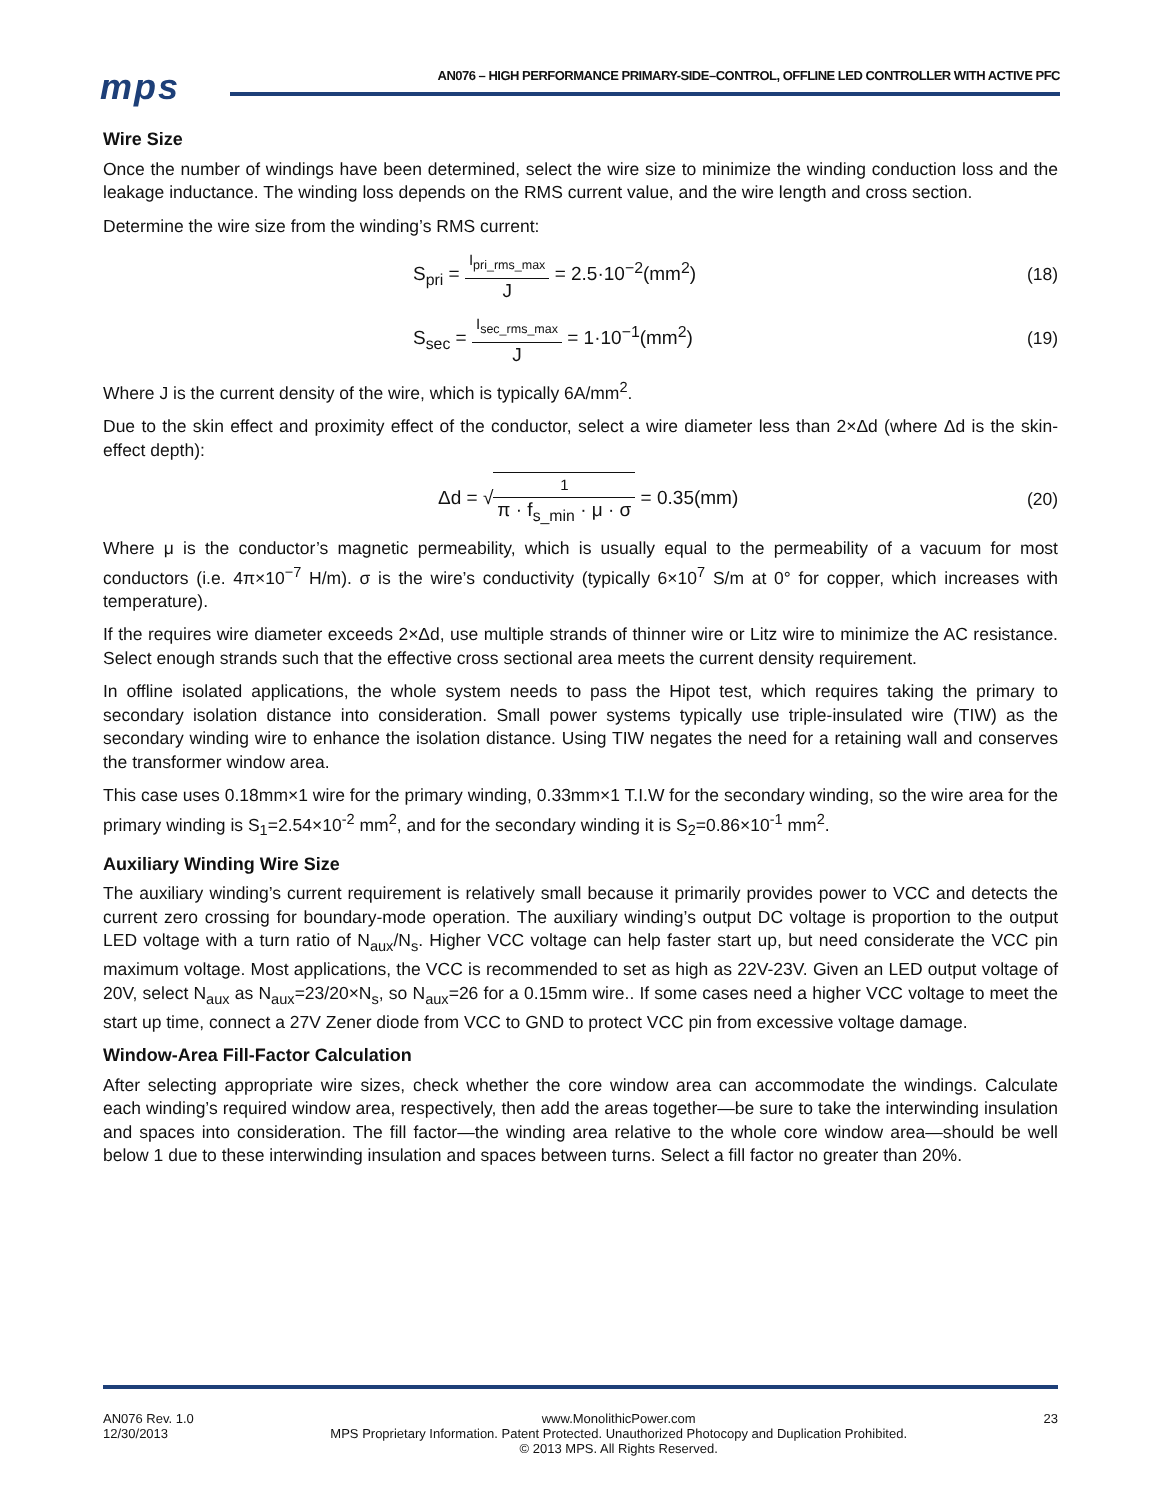mps
AN076 – HIGH PERFORMANCE PRIMARY-SIDE–CONTROL, OFFLINE LED CONTROLLER WITH ACTIVE PFC
Wire Size
Once the number of windings have been determined, select the wire size to minimize the winding conduction loss and the leakage inductance. The winding loss depends on the RMS current value, and the wire length and cross section.
Determine the wire size from the winding’s RMS current:
S<sub>pri</sub> = I<sub>pri_rms_max</sub> J = 2.5·10<sup>−2</sup>(mm<sup>2</sup>)
(18)
S<sub>sec</sub> = I<sub>sec_rms_max</sub> J = 1·10<sup>−1</sup>(mm<sup>2</sup>)
(19)
Where J is the current density of the wire, which is typically 6A/mm<sup>2</sup>.
Due to the skin effect and proximity effect of the conductor, select a wire diameter less than 2×Δd (where Δd is the skin-effect depth):
Δd = √1 π · f<sub>s_min</sub> · μ · σ = 0.35(mm)
(20)
Where μ is the conductor’s magnetic permeability, which is usually equal to the permeability of a vacuum for most conductors (i.e. 4π×10<sup>−7</sup> H/m). σ is the wire’s conductivity (typically 6×10<sup>7</sup> S/m at 0° for copper, which increases with temperature).
If the requires wire diameter exceeds 2×Δd, use multiple strands of thinner wire or Litz wire to minimize the AC resistance. Select enough strands such that the effective cross sectional area meets the current density requirement.
In offline isolated applications, the whole system needs to pass the Hipot test, which requires taking the primary to secondary isolation distance into consideration. Small power systems typically use triple-insulated wire (TIW) as the secondary winding wire to enhance the isolation distance. Using TIW negates the need for a retaining wall and conserves the transformer window area.
This case uses 0.18mm×1 wire for the primary winding, 0.33mm×1 T.I.W for the secondary winding, so the wire area for the primary winding is S<sub>1</sub>=2.54×10<sup>-2</sup> mm<sup>2</sup>, and for the secondary winding it is S<sub>2</sub>=0.86×10<sup>-1</sup> mm<sup>2</sup>.
Auxiliary Winding Wire Size
The auxiliary winding’s current requirement is relatively small because it primarily provides power to VCC and detects the current zero crossing for boundary-mode operation. The auxiliary winding’s output DC voltage is proportion to the output LED voltage with a turn ratio of N<sub>aux</sub>/N<sub>s</sub>. Higher VCC voltage can help faster start up, but need considerate the VCC pin maximum voltage. Most applications, the VCC is recommended to set as high as 22V-23V. Given an LED output voltage of 20V, select N<sub>aux</sub> as N<sub>aux</sub>=23/20×N<sub>s</sub>, so N<sub>aux</sub>=26 for a 0.15mm wire.. If some cases need a higher VCC voltage to meet the start up time, connect a 27V Zener diode from VCC to GND to protect VCC pin from excessive voltage damage.
Window-Area Fill-Factor Calculation
After selecting appropriate wire sizes, check whether the core window area can accommodate the windings. Calculate each winding’s required window area, respectively, then add the areas together—be sure to take the interwinding insulation and spaces into consideration. The fill factor—the winding area relative to the whole core window area—should be well below 1 due to these interwinding insulation and spaces between turns. Select a fill factor no greater than 20%.
AN076 Rev. 1.0
12/30/2013 www.MonolithicPower.com
MPS Proprietary Information. Patent Protected. Unauthorized Photocopy and Duplication Prohibited.
© 2013 MPS. All Rights Reserved. 23